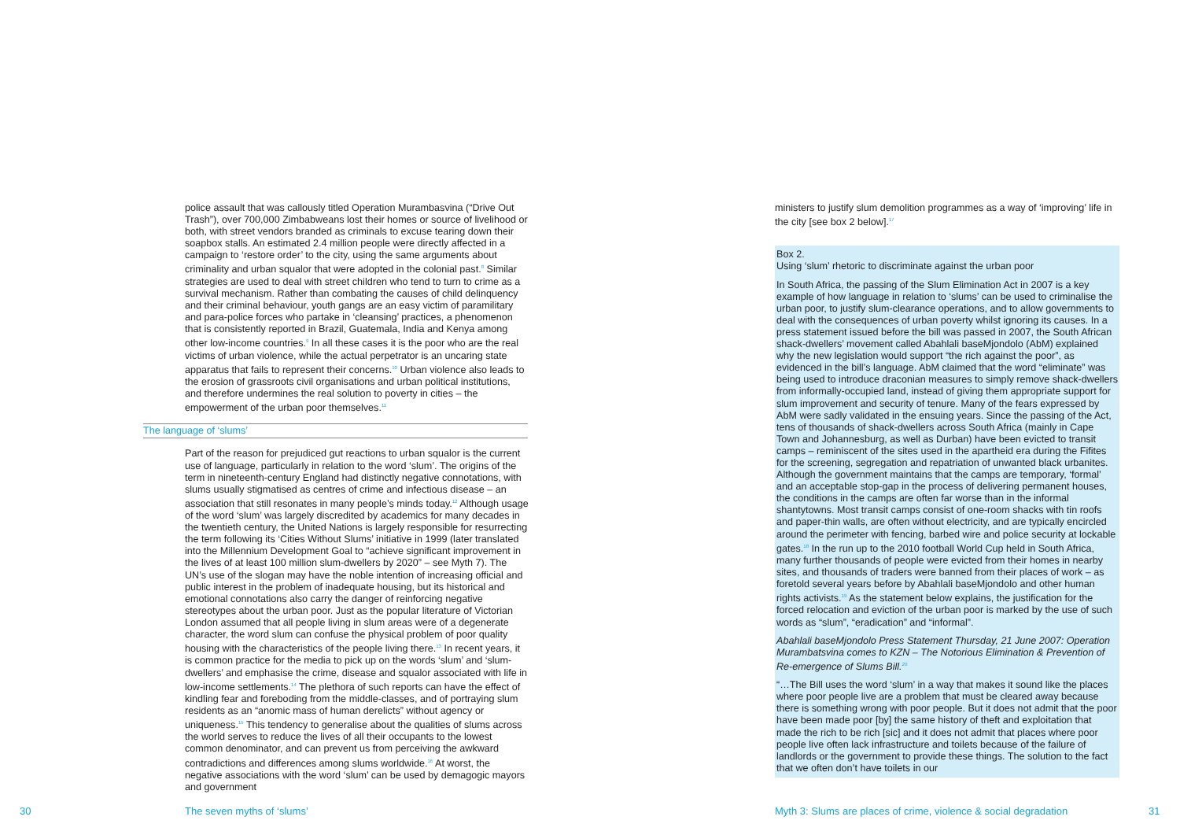police assault that was callously titled Operation Murambasvina (“Drive Out Trash”), over 700,000 Zimbabweans lost their homes or source of livelihood or both, with street vendors branded as criminals to excuse tearing down their soapbox stalls. An estimated 2.4 million people were directly affected in a campaign to ‘restore order’ to the city, using the same arguments about criminality and urban squalor that were adopted in the colonial past.<sup>8</sup> Similar strategies are used to deal with street children who tend to turn to crime as a survival mechanism. Rather than combating the causes of child delinquency and their criminal behaviour, youth gangs are an easy victim of paramilitary and para-police forces who partake in ‘cleansing’ practices, a phenomenon that is consistently reported in Brazil, Guatemala, India and Kenya among other low-income countries.<sup>9</sup> In all these cases it is the poor who are the real victims of urban violence, while the actual perpetrator is an uncaring state apparatus that fails to represent their concerns.<sup>10</sup> Urban violence also leads to the erosion of grassroots civil organisations and urban political institutions, and therefore undermines the real solution to poverty in cities – the empowerment of the urban poor themselves.<sup>11</sup>
The language of ‘slums’
Part of the reason for prejudiced gut reactions to urban squalor is the current use of language, particularly in relation to the word ‘slum’. The origins of the term in nineteenth-century England had distinctly negative connotations, with slums usually stigmatised as centres of crime and infectious disease – an association that still resonates in many people’s minds today.<sup>12</sup> Although usage of the word ‘slum’ was largely discredited by academics for many decades in the twentieth century, the United Nations is largely responsible for resurrecting the term following its ‘Cities Without Slums’ initiative in 1999 (later translated into the Millennium Development Goal to “achieve significant improvement in the lives of at least 100 million slum-dwellers by 2020” – see Myth 7). The UN’s use of the slogan may have the noble intention of increasing official and public interest in the problem of inadequate housing, but its historical and emotional connotations also carry the danger of reinforcing negative stereotypes about the urban poor. Just as the popular literature of Victorian London assumed that all people living in slum areas were of a degenerate character, the word slum can confuse the physical problem of poor quality housing with the characteristics of the people living there.<sup>13</sup> In recent years, it is common practice for the media to pick up on the words ‘slum’ and ‘slum-dwellers’ and emphasise the crime, disease and squalor associated with life in low-income settlements.<sup>14</sup> The plethora of such reports can have the effect of kindling fear and foreboding from the middle-classes, and of portraying slum residents as an “anomic mass of human derelicts” without agency or uniqueness.<sup>15</sup> This tendency to generalise about the qualities of slums across the world serves to reduce the lives of all their occupants to the lowest common denominator, and can prevent us from perceiving the awkward contradictions and differences among slums worldwide.<sup>16</sup> At worst, the negative associations with the word ‘slum’ can be used by demagogic mayors and government
30 The seven myths of ‘slums’
ministers to justify slum demolition programmes as a way of ‘improving’ life in the city [see box 2 below].<sup>17</sup>
Box 2.
Using ‘slum’ rhetoric to discriminate against the urban poor
In South Africa, the passing of the Slum Elimination Act in 2007 is a key example of how language in relation to ‘slums’ can be used to criminalise the urban poor, to justify slum-clearance operations, and to allow governments to deal with the consequences of urban poverty whilst ignoring its causes. In a press statement issued before the bill was passed in 2007, the South African shack-dwellers’ movement called Abahlali baseMjondolo (AbM) explained why the new legislation would support “the rich against the poor”, as evidenced in the bill’s language. AbM claimed that the word “eliminate” was being used to introduce draconian measures to simply remove shack-dwellers from informally-occupied land, instead of giving them appropriate support for slum improvement and security of tenure. Many of the fears expressed by AbM were sadly validated in the ensuing years. Since the passing of the Act, tens of thousands of shack-dwellers across South Africa (mainly in Cape Town and Johannesburg, as well as Durban) have been evicted to transit camps – reminiscent of the sites used in the apartheid era during the Fifites for the screening, segregation and repatriation of unwanted black urbanites. Although the government maintains that the camps are temporary, ‘formal’ and an acceptable stop-gap in the process of delivering permanent houses, the conditions in the camps are often far worse than in the informal shantytowns. Most transit camps consist of one-room shacks with tin roofs and paper-thin walls, are often without electricity, and are typically encircled around the perimeter with fencing, barbed wire and police security at lockable gates.<sup>18</sup> In the run up to the 2010 football World Cup held in South Africa, many further thousands of people were evicted from their homes in nearby sites, and thousands of traders were banned from their places of work – as foretold several years before by Abahlali baseMjondolo and other human rights activists.<sup>19</sup> As the statement below explains, the justification for the forced relocation and eviction of the urban poor is marked by the use of such words as “slum”, “eradication” and “informal”.
Abahlali baseMjondolo Press Statement Thursday, 21 June 2007: Operation Murambatsvina comes to KZN – The Notorious Elimination & Prevention of Re-emergence of Slums Bill.<sup>20</sup>
“…The Bill uses the word ‘slum’ in a way that makes it sound like the places where poor people live are a problem that must be cleared away because there is something wrong with poor people. But it does not admit that the poor have been made poor [by] the same history of theft and exploitation that made the rich to be rich [sic] and it does not admit that places where poor people live often lack infrastructure and toilets because of the failure of landlords or the government to provide these things. The solution to the fact that we often don’t have toilets in our
Myth 3: Slums are places of crime, violence & social degradation
31